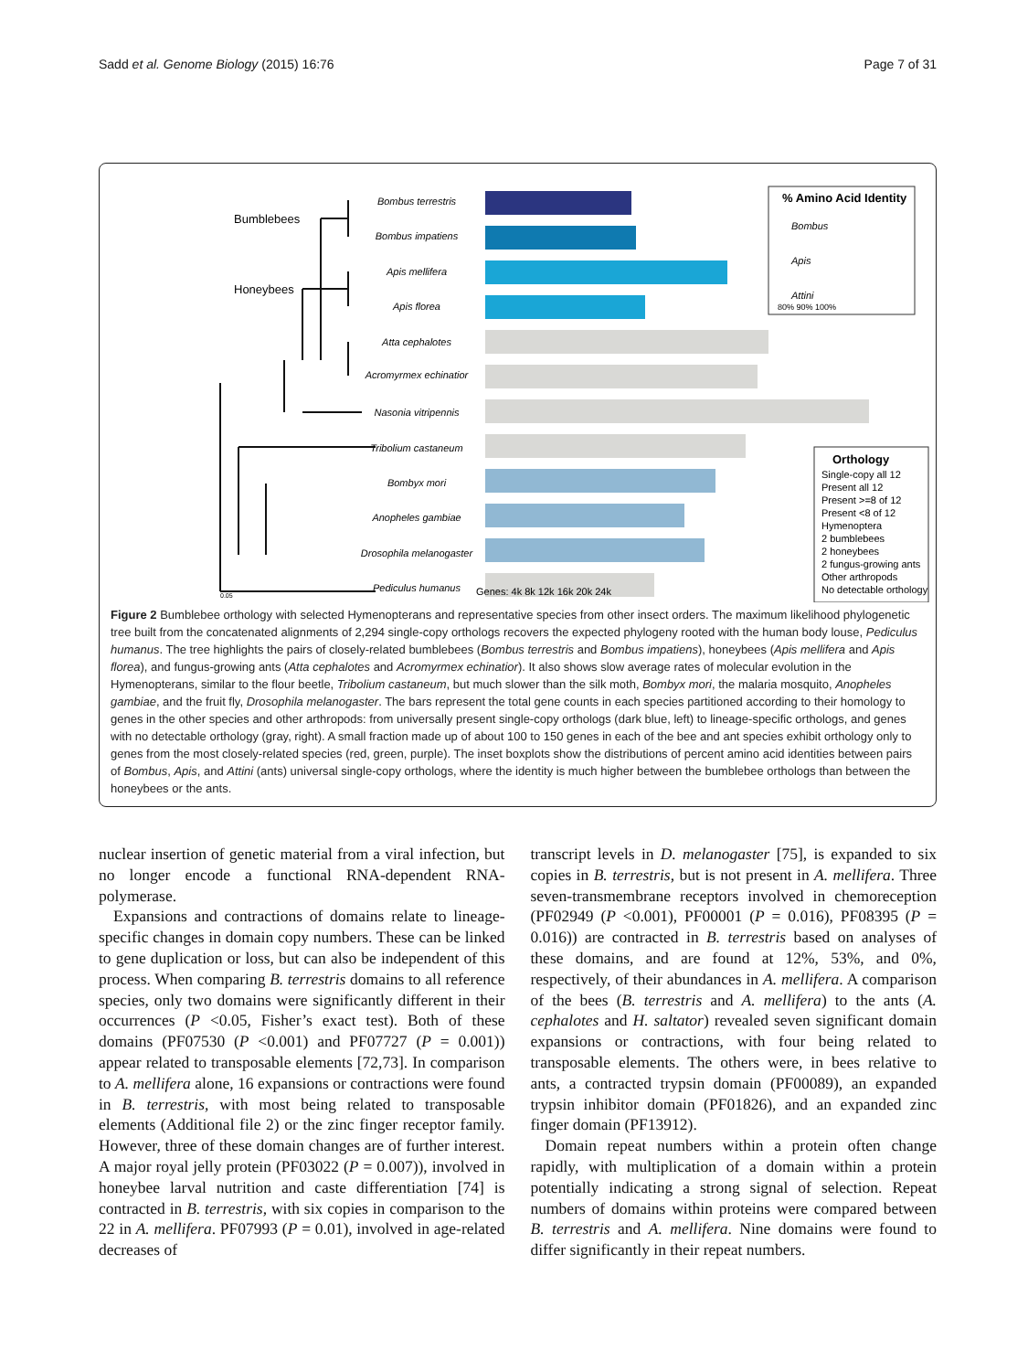Sadd et al. Genome Biology (2015) 16:76 Page 7 of 31
Bumblebees
Honeybees
Bombus terrestris
Bombus impatiens
Apis mellifera
Apis florea
Atta cephalotes
Acromyrmex echinatior
Nasonia vitripennis
Tribolium castaneum
Bombyx mori
Anopheles gambiae
Drosophila melanogaster
Pediculus humanus
Genes: 4k 8k 12k 16k 20k 24k
% Amino Acid Identity
Bombus
Apis
Attini
80% 90% 100%
Orthology
Single-copy all 12
Present all 12
Present >=8 of 12
Present <8 of 12
Hymenoptera
2 bumblebees
2 honeybees
2 fungus-growing ants
Other arthropods
No detectable orthology
0.05
Figure 2 Bumblebee orthology with selected Hymenopterans and representative species from other insect orders. The maximum likelihood phylogenetic tree built from the concatenated alignments of 2,294 single-copy orthologs recovers the expected phylogeny rooted with the human body louse, Pediculus humanus. The tree highlights the pairs of closely-related bumblebees (Bombus terrestris and Bombus impatiens), honeybees (Apis mellifera and Apis florea), and fungus-growing ants (Atta cephalotes and Acromyrmex echinatior). It also shows slow average rates of molecular evolution in the Hymenopterans, similar to the flour beetle, Tribolium castaneum, but much slower than the silk moth, Bombyx mori, the malaria mosquito, Anopheles gambiae, and the fruit fly, Drosophila melanogaster. The bars represent the total gene counts in each species partitioned according to their homology to genes in the other species and other arthropods: from universally present single-copy orthologs (dark blue, left) to lineage-specific orthologs, and genes with no detectable orthology (gray, right). A small fraction made up of about 100 to 150 genes in each of the bee and ant species exhibit orthology only to genes from the most closely-related species (red, green, purple). The inset boxplots show the distributions of percent amino acid identities between pairs of Bombus, Apis, and Attini (ants) universal single-copy orthologs, where the identity is much higher between the bumblebee orthologs than between the honeybees or the ants.
nuclear insertion of genetic material from a viral infection, but no longer encode a functional RNA-dependent RNA-polymerase.
Expansions and contractions of domains relate to lineage-specific changes in domain copy numbers. These can be linked to gene duplication or loss, but can also be independent of this process. When comparing B. terrestris domains to all reference species, only two domains were significantly different in their occurrences (P <0.05, Fisher’s exact test). Both of these domains (PF07530 (P <0.001) and PF07727 (P = 0.001)) appear related to transposable elements [72,73]. In comparison to A. mellifera alone, 16 expansions or contractions were found in B. terrestris, with most being related to transposable elements (Additional file 2) or the zinc finger receptor family. However, three of these domain changes are of further interest. A major royal jelly protein (PF03022 (P = 0.007)), involved in honeybee larval nutrition and caste differentiation [74] is contracted in B. terrestris, with six copies in comparison to the 22 in A. mellifera. PF07993 (P = 0.01), involved in age-related decreases of
transcript levels in D. melanogaster [75], is expanded to six copies in B. terrestris, but is not present in A. mellifera. Three seven-transmembrane receptors involved in chemoreception (PF02949 (P <0.001), PF00001 (P = 0.016), PF08395 (P = 0.016)) are contracted in B. terrestris based on analyses of these domains, and are found at 12%, 53%, and 0%, respectively, of their abundances in A. mellifera. A comparison of the bees (B. terrestris and A. mellifera) to the ants (A. cephalotes and H. saltator) revealed seven significant domain expansions or contractions, with four being related to transposable elements. The others were, in bees relative to ants, a contracted trypsin domain (PF00089), an expanded trypsin inhibitor domain (PF01826), and an expanded zinc finger domain (PF13912).
Domain repeat numbers within a protein often change rapidly, with multiplication of a domain within a protein potentially indicating a strong signal of selection. Repeat numbers of domains within proteins were compared between B. terrestris and A. mellifera. Nine domains were found to differ significantly in their repeat numbers.